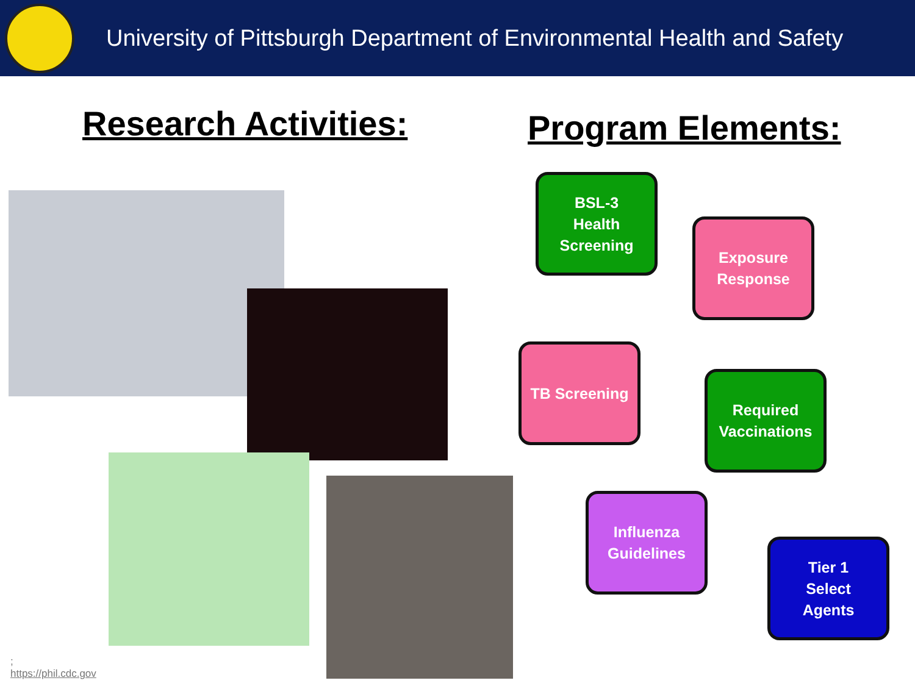University of Pittsburgh Department of Environmental Health and Safety
Research Activities:
Program Elements:
BSL-3
Health
Screening
Exposure
Response
TB Screening
Required
Vaccinations
Influenza
Guidelines
Tier 1
Select
Agents
;
https://phil.cdc.gov